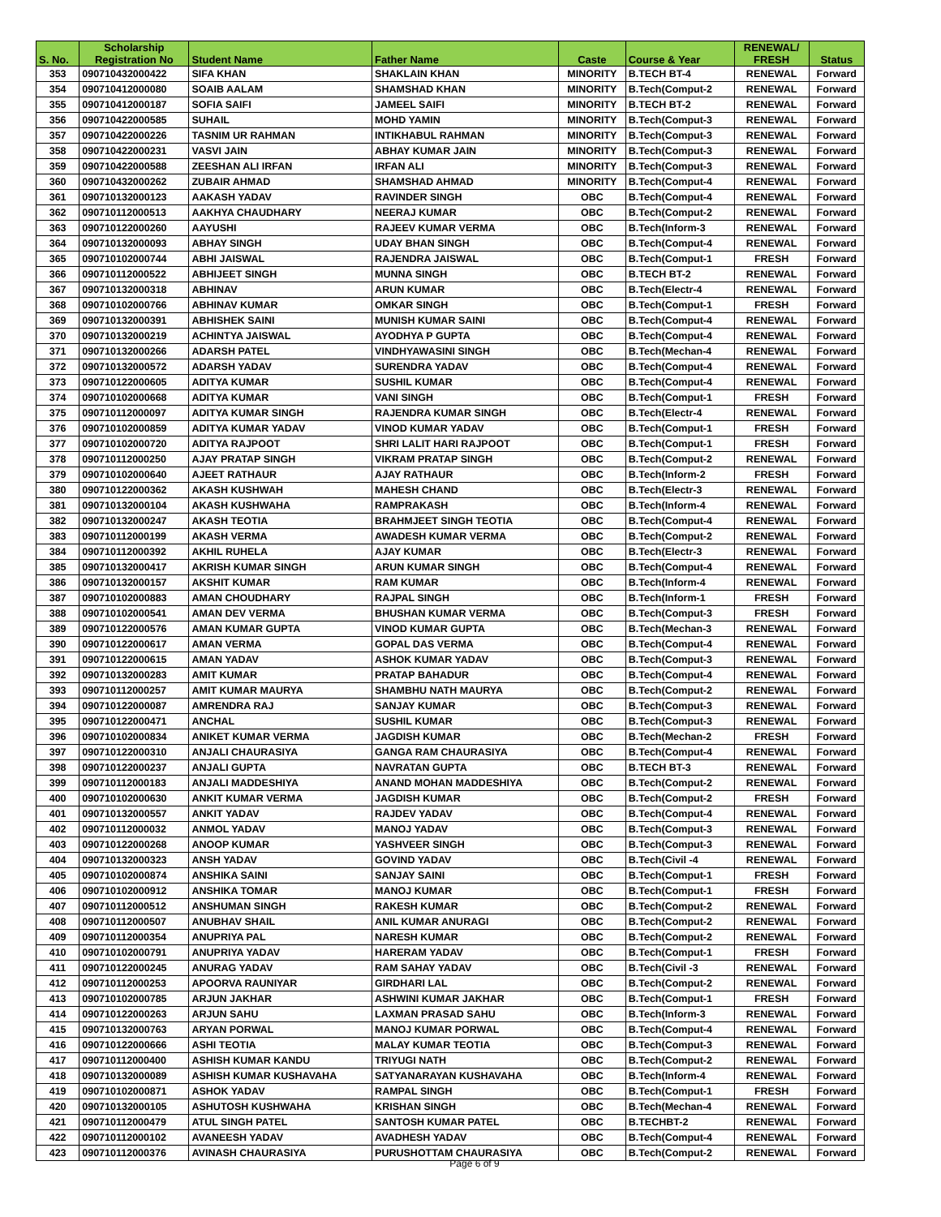| S. No. | Scholarship Registration No | Student Name | Father Name | Caste | Course & Year | RENEWAL/ FRESH | Status |
| --- | --- | --- | --- | --- | --- | --- | --- |
| 353 | 090710432000422 | SIFA KHAN | SHAKLAIN KHAN | MINORITY | B.TECH BT-4 | RENEWAL | Forward |
| 354 | 090710412000080 | SOAIB AALAM | SHAMSHAD KHAN | MINORITY | B.Tech(Comput-2 | RENEWAL | Forward |
| 355 | 090710412000187 | SOFIA SAIFI | JAMEEL SAIFI | MINORITY | B.TECH BT-2 | RENEWAL | Forward |
| 356 | 090710422000585 | SUHAIL | MOHD YAMIN | MINORITY | B.Tech(Comput-3 | RENEWAL | Forward |
| 357 | 090710422000226 | TASNIM UR RAHMAN | INTIKHABUL RAHMAN | MINORITY | B.Tech(Comput-3 | RENEWAL | Forward |
| 358 | 090710422000231 | VASVI JAIN | ABHAY KUMAR JAIN | MINORITY | B.Tech(Comput-3 | RENEWAL | Forward |
| 359 | 090710422000588 | ZEESHAN ALI IRFAN | IRFAN ALI | MINORITY | B.Tech(Comput-3 | RENEWAL | Forward |
| 360 | 090710432000262 | ZUBAIR AHMAD | SHAMSHAD AHMAD | MINORITY | B.Tech(Comput-4 | RENEWAL | Forward |
| 361 | 090710132000123 | AAKASH YADAV | RAVINDER SINGH | OBC | B.Tech(Comput-4 | RENEWAL | Forward |
| 362 | 090710112000513 | AAKHYA CHAUDHARY | NEERAJ KUMAR | OBC | B.Tech(Comput-2 | RENEWAL | Forward |
| 363 | 090710122000260 | AAYUSHI | RAJEEV KUMAR VERMA | OBC | B.Tech(Inform-3 | RENEWAL | Forward |
| 364 | 090710132000093 | ABHAY SINGH | UDAY BHAN SINGH | OBC | B.Tech(Comput-4 | RENEWAL | Forward |
| 365 | 090710102000744 | ABHI JAISWAL | RAJENDRA JAISWAL | OBC | B.Tech(Comput-1 | FRESH | Forward |
| 366 | 090710112000522 | ABHIJEET SINGH | MUNNA SINGH | OBC | B.TECH BT-2 | RENEWAL | Forward |
| 367 | 090710132000318 | ABHINAV | ARUN KUMAR | OBC | B.Tech(Electr-4 | RENEWAL | Forward |
| 368 | 090710102000766 | ABHINAV KUMAR | OMKAR SINGH | OBC | B.Tech(Comput-1 | FRESH | Forward |
| 369 | 090710132000391 | ABHISHEK SAINI | MUNISH KUMAR SAINI | OBC | B.Tech(Comput-4 | RENEWAL | Forward |
| 370 | 090710132000219 | ACHINTYA JAISWAL | AYODHYA P GUPTA | OBC | B.Tech(Comput-4 | RENEWAL | Forward |
| 371 | 090710132000266 | ADARSH PATEL | VINDHYAWASINI SINGH | OBC | B.Tech(Mechan-4 | RENEWAL | Forward |
| 372 | 090710132000572 | ADARSH YADAV | SURENDRA YADAV | OBC | B.Tech(Comput-4 | RENEWAL | Forward |
| 373 | 090710122000605 | ADITYA KUMAR | SUSHIL KUMAR | OBC | B.Tech(Comput-4 | RENEWAL | Forward |
| 374 | 090710102000668 | ADITYA KUMAR | VANI SINGH | OBC | B.Tech(Comput-1 | FRESH | Forward |
| 375 | 090710112000097 | ADITYA KUMAR SINGH | RAJENDRA KUMAR SINGH | OBC | B.Tech(Electr-4 | RENEWAL | Forward |
| 376 | 090710102000859 | ADITYA KUMAR YADAV | VINOD KUMAR YADAV | OBC | B.Tech(Comput-1 | FRESH | Forward |
| 377 | 090710102000720 | ADITYA RAJPOOT | SHRI LALIT HARI RAJPOOT | OBC | B.Tech(Comput-1 | FRESH | Forward |
| 378 | 090710112000250 | AJAY PRATAP SINGH | VIKRAM PRATAP SINGH | OBC | B.Tech(Comput-2 | RENEWAL | Forward |
| 379 | 090710102000640 | AJEET RATHAUR | AJAY RATHAUR | OBC | B.Tech(Inform-2 | FRESH | Forward |
| 380 | 090710122000362 | AKASH KUSHWAH | MAHESH CHAND | OBC | B.Tech(Electr-3 | RENEWAL | Forward |
| 381 | 090710132000104 | AKASH KUSHWAHA | RAMPRAKASH | OBC | B.Tech(Inform-4 | RENEWAL | Forward |
| 382 | 090710132000247 | AKASH TEOTIA | BRAHMJEET SINGH TEOTIA | OBC | B.Tech(Comput-4 | RENEWAL | Forward |
| 383 | 090710112000199 | AKASH VERMA | AWADESH KUMAR VERMA | OBC | B.Tech(Comput-2 | RENEWAL | Forward |
| 384 | 090710112000392 | AKHIL RUHELA | AJAY KUMAR | OBC | B.Tech(Electr-3 | RENEWAL | Forward |
| 385 | 090710132000417 | AKRISH KUMAR SINGH | ARUN KUMAR SINGH | OBC | B.Tech(Comput-4 | RENEWAL | Forward |
| 386 | 090710132000157 | AKSHIT KUMAR | RAM KUMAR | OBC | B.Tech(Inform-4 | RENEWAL | Forward |
| 387 | 090710102000883 | AMAN CHOUDHARY | RAJPAL SINGH | OBC | B.Tech(Inform-1 | FRESH | Forward |
| 388 | 090710102000541 | AMAN DEV VERMA | BHUSHAN KUMAR VERMA | OBC | B.Tech(Comput-3 | FRESH | Forward |
| 389 | 090710122000576 | AMAN KUMAR GUPTA | VINOD KUMAR GUPTA | OBC | B.Tech(Mechan-3 | RENEWAL | Forward |
| 390 | 090710122000617 | AMAN VERMA | GOPAL DAS VERMA | OBC | B.Tech(Comput-4 | RENEWAL | Forward |
| 391 | 090710122000615 | AMAN YADAV | ASHOK KUMAR YADAV | OBC | B.Tech(Comput-3 | RENEWAL | Forward |
| 392 | 090710132000283 | AMIT KUMAR | PRATAP BAHADUR | OBC | B.Tech(Comput-4 | RENEWAL | Forward |
| 393 | 090710112000257 | AMIT KUMAR MAURYA | SHAMBHU NATH MAURYA | OBC | B.Tech(Comput-2 | RENEWAL | Forward |
| 394 | 090710122000087 | AMRENDRA RAJ | SANJAY KUMAR | OBC | B.Tech(Comput-3 | RENEWAL | Forward |
| 395 | 090710122000471 | ANCHAL | SUSHIL KUMAR | OBC | B.Tech(Comput-3 | RENEWAL | Forward |
| 396 | 090710102000834 | ANIKET KUMAR VERMA | JAGDISH KUMAR | OBC | B.Tech(Mechan-2 | FRESH | Forward |
| 397 | 090710122000310 | ANJALI CHAURASIYA | GANGA RAM CHAURASIYA | OBC | B.Tech(Comput-4 | RENEWAL | Forward |
| 398 | 090710122000237 | ANJALI GUPTA | NAVRATAN GUPTA | OBC | B.TECH BT-3 | RENEWAL | Forward |
| 399 | 090710112000183 | ANJALI MADDESHIYA | ANAND MOHAN MADDESHIYA | OBC | B.Tech(Comput-2 | RENEWAL | Forward |
| 400 | 090710102000630 | ANKIT KUMAR VERMA | JAGDISH KUMAR | OBC | B.Tech(Comput-2 | FRESH | Forward |
| 401 | 090710132000557 | ANKIT YADAV | RAJDEV YADAV | OBC | B.Tech(Comput-4 | RENEWAL | Forward |
| 402 | 090710112000032 | ANMOL YADAV | MANOJ YADAV | OBC | B.Tech(Comput-3 | RENEWAL | Forward |
| 403 | 090710122000268 | ANOOP KUMAR | YASHVEER SINGH | OBC | B.Tech(Comput-3 | RENEWAL | Forward |
| 404 | 090710132000323 | ANSH YADAV | GOVIND YADAV | OBC | B.Tech(Civil -4 | RENEWAL | Forward |
| 405 | 090710102000874 | ANSHIKA SAINI | SANJAY SAINI | OBC | B.Tech(Comput-1 | FRESH | Forward |
| 406 | 090710102000912 | ANSHIKA TOMAR | MANOJ KUMAR | OBC | B.Tech(Comput-1 | FRESH | Forward |
| 407 | 090710112000512 | ANSHUMAN SINGH | RAKESH KUMAR | OBC | B.Tech(Comput-2 | RENEWAL | Forward |
| 408 | 090710112000507 | ANUBHAV SHAIL | ANIL KUMAR ANURAGI | OBC | B.Tech(Comput-2 | RENEWAL | Forward |
| 409 | 090710112000354 | ANUPRIYA PAL | NARESH KUMAR | OBC | B.Tech(Comput-2 | RENEWAL | Forward |
| 410 | 090710102000791 | ANUPRIYA YADAV | HARERAM YADAV | OBC | B.Tech(Comput-1 | FRESH | Forward |
| 411 | 090710122000245 | ANURAG YADAV | RAM SAHAY YADAV | OBC | B.Tech(Civil -3 | RENEWAL | Forward |
| 412 | 090710112000253 | APOORVA RAUNIYAR | GIRDHARI LAL | OBC | B.Tech(Comput-2 | RENEWAL | Forward |
| 413 | 090710102000785 | ARJUN JAKHAR | ASHWINI KUMAR JAKHAR | OBC | B.Tech(Comput-1 | FRESH | Forward |
| 414 | 090710122000263 | ARJUN SAHU | LAXMAN PRASAD SAHU | OBC | B.Tech(Inform-3 | RENEWAL | Forward |
| 415 | 090710132000763 | ARYAN PORWAL | MANOJ KUMAR PORWAL | OBC | B.Tech(Comput-4 | RENEWAL | Forward |
| 416 | 090710122000666 | ASHI TEOTIA | MALAY KUMAR TEOTIA | OBC | B.Tech(Comput-3 | RENEWAL | Forward |
| 417 | 090710112000400 | ASHISH KUMAR KANDU | TRIYUGI NATH | OBC | B.Tech(Comput-2 | RENEWAL | Forward |
| 418 | 090710132000089 | ASHISH KUMAR KUSHAVAHA | SATYANARAYAN KUSHAVAHA | OBC | B.Tech(Inform-4 | RENEWAL | Forward |
| 419 | 090710102000871 | ASHOK YADAV | RAMPAL SINGH | OBC | B.Tech(Comput-1 | FRESH | Forward |
| 420 | 090710132000105 | ASHUTOSH KUSHWAHA | KRISHAN SINGH | OBC | B.Tech(Mechan-4 | RENEWAL | Forward |
| 421 | 090710112000479 | ATUL SINGH PATEL | SANTOSH KUMAR PATEL | OBC | B.TECHBT-2 | RENEWAL | Forward |
| 422 | 090710112000102 | AVANEESH YADAV | AVADHESH YADAV | OBC | B.Tech(Comput-4 | RENEWAL | Forward |
| 423 | 090710112000376 | AVINASH CHAURASIYA | PURUSHOTTAM CHAURASIYA | OBC | B.Tech(Comput-2 | RENEWAL | Forward |
Page 6 of 9